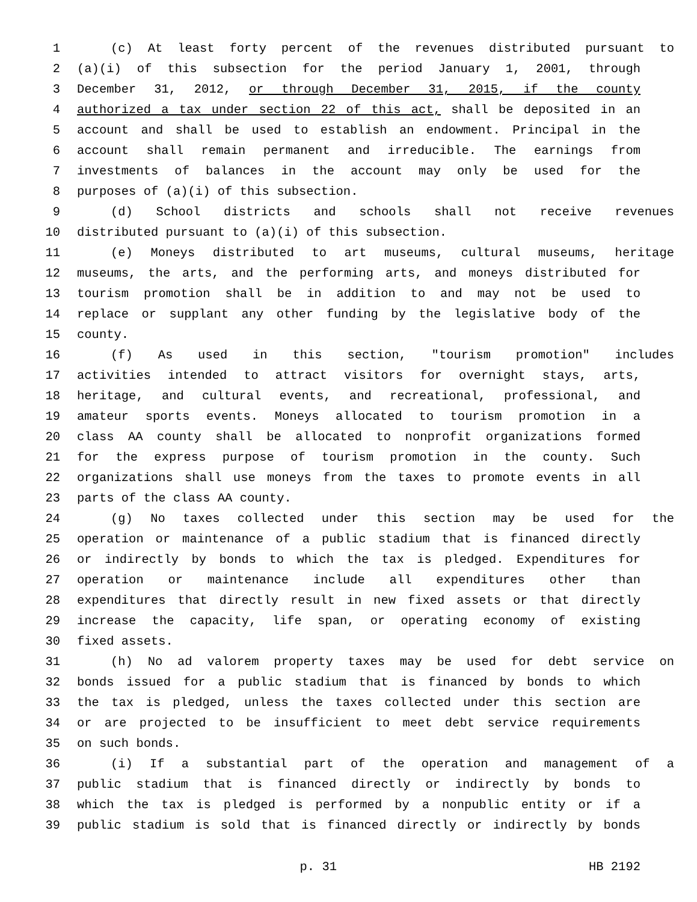1 (c) At least forty percent of the revenues distributed pursuant to
2 (a)(i) of this subsection for the period January 1, 2001, through
3 December 31, 2012, or through December 31, 2015, if the county
4 authorized a tax under section 22 of this act, shall be deposited in an
5 account and shall be used to establish an endowment. Principal in the
6 account shall remain permanent and irreducible. The earnings from
7 investments of balances in the account may only be used for the
8 purposes of (a)(i) of this subsection.
9 (d) School districts and schools shall not receive revenues
10 distributed pursuant to (a)(i) of this subsection.
11 (e) Moneys distributed to art museums, cultural museums, heritage
12 museums, the arts, and the performing arts, and moneys distributed for
13 tourism promotion shall be in addition to and may not be used to
14 replace or supplant any other funding by the legislative body of the
15 county.
16 (f) As used in this section, "tourism promotion" includes
17 activities intended to attract visitors for overnight stays, arts,
18 heritage, and cultural events, and recreational, professional, and
19 amateur sports events. Moneys allocated to tourism promotion in a
20 class AA county shall be allocated to nonprofit organizations formed
21 for the express purpose of tourism promotion in the county. Such
22 organizations shall use moneys from the taxes to promote events in all
23 parts of the class AA county.
24 (g) No taxes collected under this section may be used for the
25 operation or maintenance of a public stadium that is financed directly
26 or indirectly by bonds to which the tax is pledged. Expenditures for
27 operation or maintenance include all expenditures other than
28 expenditures that directly result in new fixed assets or that directly
29 increase the capacity, life span, or operating economy of existing
30 fixed assets.
31 (h) No ad valorem property taxes may be used for debt service on
32 bonds issued for a public stadium that is financed by bonds to which
33 the tax is pledged, unless the taxes collected under this section are
34 or are projected to be insufficient to meet debt service requirements
35 on such bonds.
36 (i) If a substantial part of the operation and management of a
37 public stadium that is financed directly or indirectly by bonds to
38 which the tax is pledged is performed by a nonpublic entity or if a
39 public stadium is sold that is financed directly or indirectly by bonds
p. 31 HB 2192